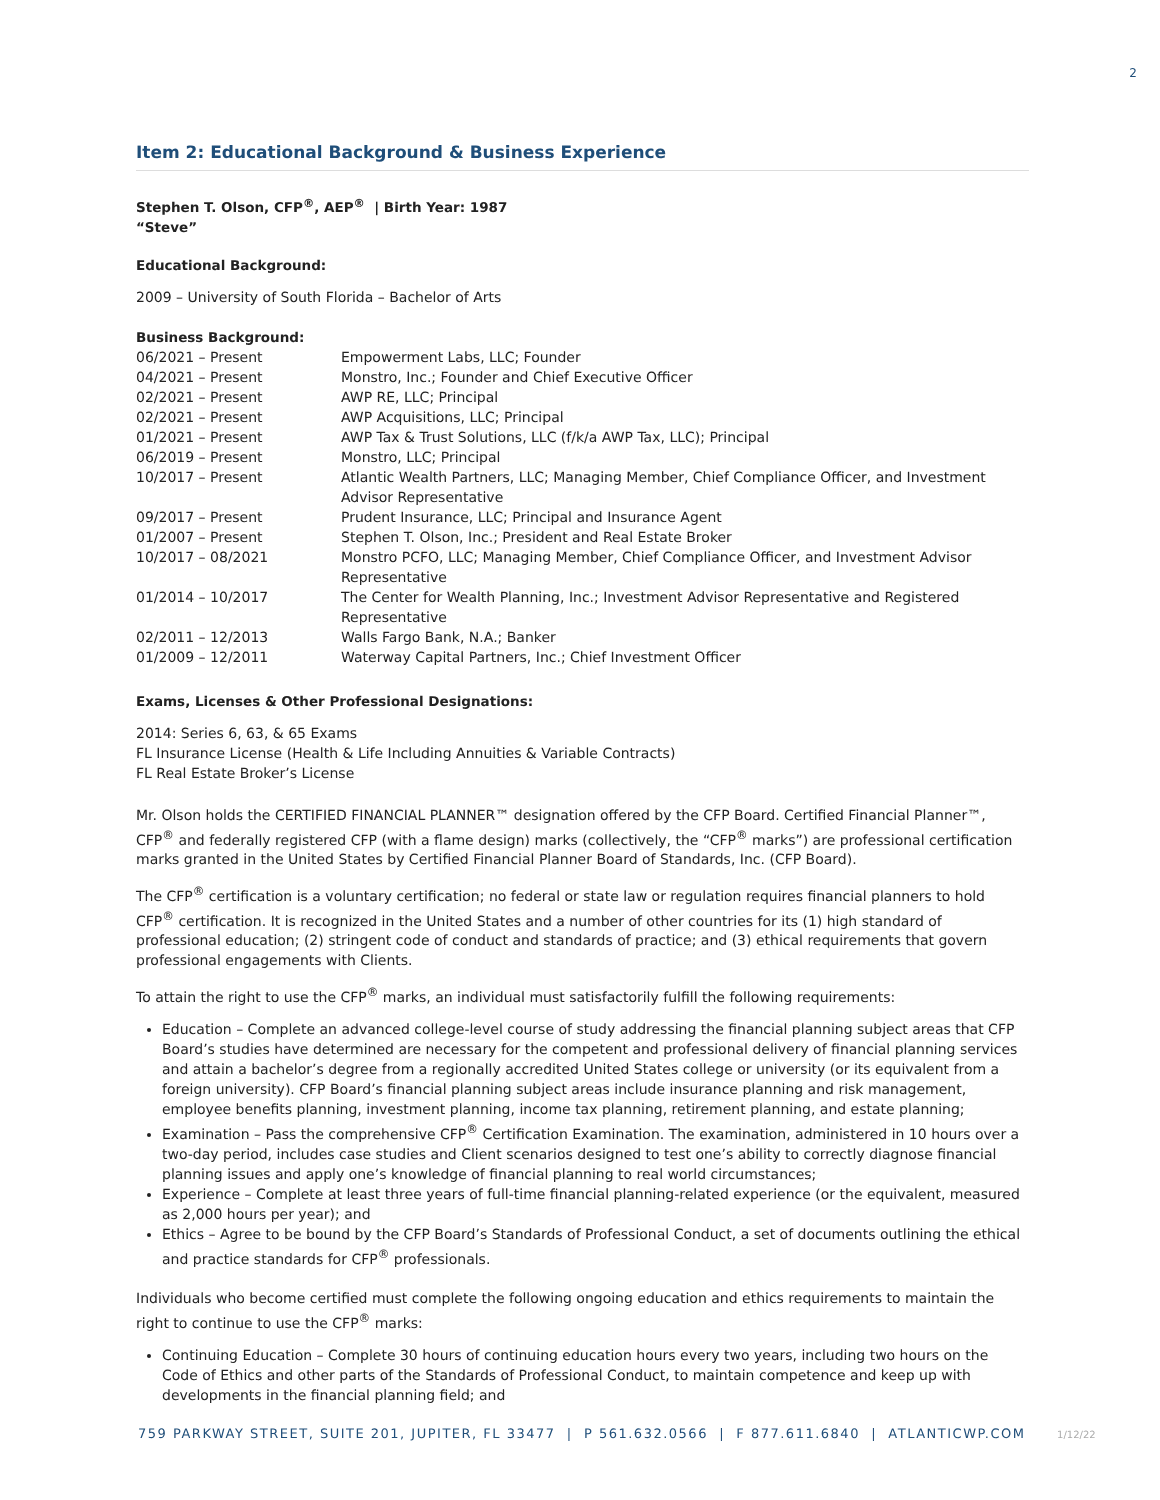2
Item 2: Educational Background & Business Experience
Stephen T. Olson, CFP<sup>®</sup>, AEP<sup>®</sup> | Birth Year: 1987
“Steve”
Educational Background:
2009 – University of South Florida – Bachelor of Arts
Business Background:
| 06/2021 – Present | Empowerment Labs, LLC; Founder |
| 04/2021 – Present | Monstro, Inc.; Founder and Chief Executive Officer |
| 02/2021 – Present | AWP RE, LLC; Principal |
| 02/2021 – Present | AWP Acquisitions, LLC; Principal |
| 01/2021 – Present | AWP Tax & Trust Solutions, LLC (f/k/a AWP Tax, LLC); Principal |
| 06/2019 – Present | Monstro, LLC; Principal |
| 10/2017 – Present | Atlantic Wealth Partners, LLC; Managing Member, Chief Compliance Officer, and Investment Advisor Representative |
| 09/2017 – Present | Prudent Insurance, LLC; Principal and Insurance Agent |
| 01/2007 – Present | Stephen T. Olson, Inc.; President and Real Estate Broker |
| 10/2017 – 08/2021 | Monstro PCFO, LLC; Managing Member, Chief Compliance Officer, and Investment Advisor Representative |
| 01/2014 – 10/2017 | The Center for Wealth Planning, Inc.; Investment Advisor Representative and Registered Representative |
| 02/2011 – 12/2013 | Walls Fargo Bank, N.A.; Banker |
| 01/2009 – 12/2011 | Waterway Capital Partners, Inc.; Chief Investment Officer |
Exams, Licenses & Other Professional Designations:
2014: Series 6, 63, & 65 Exams
FL Insurance License (Health & Life Including Annuities & Variable Contracts)
FL Real Estate Broker’s License
Mr. Olson holds the CERTIFIED FINANCIAL PLANNER™ designation offered by the CFP Board. Certified Financial Planner™, CFP<sup>®</sup> and federally registered CFP (with a flame design) marks (collectively, the “CFP<sup>®</sup> marks”) are professional certification marks granted in the United States by Certified Financial Planner Board of Standards, Inc. (CFP Board).
The CFP<sup>®</sup> certification is a voluntary certification; no federal or state law or regulation requires financial planners to hold CFP<sup>®</sup> certification. It is recognized in the United States and a number of other countries for its (1) high standard of professional education; (2) stringent code of conduct and standards of practice; and (3) ethical requirements that govern professional engagements with Clients.
To attain the right to use the CFP<sup>®</sup> marks, an individual must satisfactorily fulfill the following requirements:
Education – Complete an advanced college-level course of study addressing the financial planning subject areas that CFP Board’s studies have determined are necessary for the competent and professional delivery of financial planning services and attain a bachelor’s degree from a regionally accredited United States college or university (or its equivalent from a foreign university). CFP Board’s financial planning subject areas include insurance planning and risk management, employee benefits planning, investment planning, income tax planning, retirement planning, and estate planning;
Examination – Pass the comprehensive CFP<sup>®</sup> Certification Examination. The examination, administered in 10 hours over a two-day period, includes case studies and Client scenarios designed to test one’s ability to correctly diagnose financial planning issues and apply one’s knowledge of financial planning to real world circumstances;
Experience – Complete at least three years of full-time financial planning-related experience (or the equivalent, measured as 2,000 hours per year); and
Ethics – Agree to be bound by the CFP Board’s Standards of Professional Conduct, a set of documents outlining the ethical and practice standards for CFP<sup>®</sup> professionals.
Individuals who become certified must complete the following ongoing education and ethics requirements to maintain the right to continue to use the CFP<sup>®</sup> marks:
Continuing Education – Complete 30 hours of continuing education hours every two years, including two hours on the Code of Ethics and other parts of the Standards of Professional Conduct, to maintain competence and keep up with developments in the financial planning field; and
759 PARKWAY STREET, SUITE 201, JUPITER, FL 33477 | P 561.632.0566 | F 877.611.6840 | ATLANTICWP.COM 1/12/22